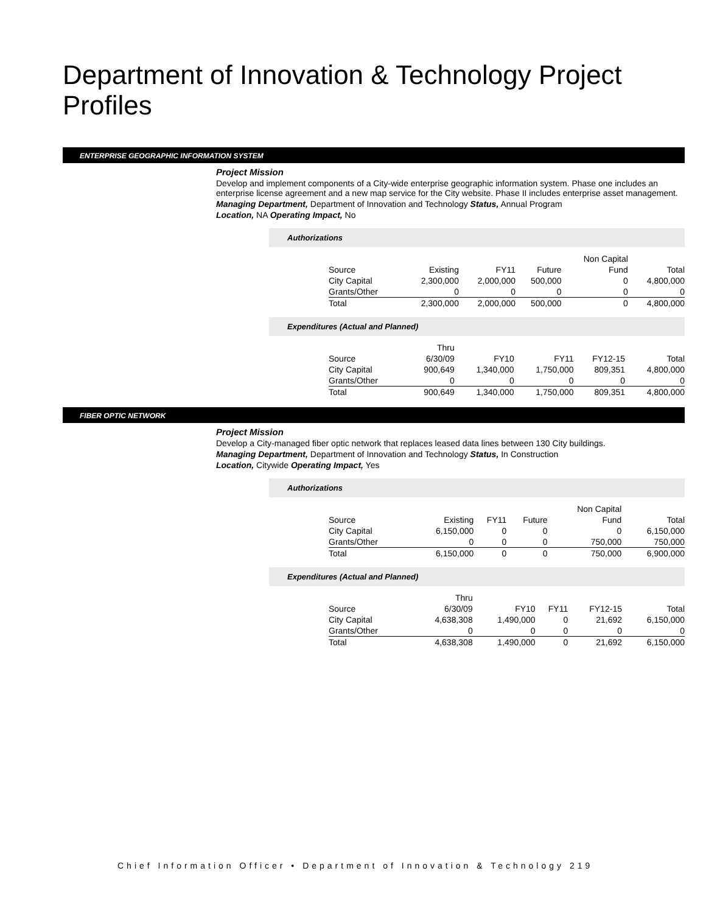Department of Innovation & Technology Project Profiles
ENTERPRISE GEOGRAPHIC INFORMATION SYSTEM
Project Mission
Develop and implement components of a City-wide enterprise geographic information system. Phase one includes an enterprise license agreement and a new map service for the City website. Phase II includes enterprise asset management.
Managing Department, Department of Innovation and Technology Status, Annual Program
Location, NA Operating Impact, No
Authorizations
| | | | | Non Capital | |
| Source | Existing | FY11 | Future | Fund | Total |
| City Capital | 2,300,000 | 2,000,000 | 500,000 | 0 | 4,800,000 |
| Grants/Other | 0 | 0 | 0 | 0 | 0 |
| Total | 2,300,000 | 2,000,000 | 500,000 | 0 | 4,800,000 |
Expenditures (Actual and Planned)
| | Thru | | | | |
| Source | 6/30/09 | FY10 | FY11 | FY12-15 | Total |
| City Capital | 900,649 | 1,340,000 | 1,750,000 | 809,351 | 4,800,000 |
| Grants/Other | 0 | 0 | 0 | 0 | 0 |
| Total | 900,649 | 1,340,000 | 1,750,000 | 809,351 | 4,800,000 |
FIBER OPTIC NETWORK
Project Mission
Develop a City-managed fiber optic network that replaces leased data lines between 130 City buildings.
Managing Department, Department of Innovation and Technology Status, In Construction
Location, Citywide Operating Impact, Yes
Authorizations
| | | | | Non Capital | |
| Source | Existing | FY11 | Future | Fund | Total |
| City Capital | 6,150,000 | 0 | 0 | 0 | 6,150,000 |
| Grants/Other | 0 | 0 | 0 | 750,000 | 750,000 |
| Total | 6,150,000 | 0 | 0 | 750,000 | 6,900,000 |
Expenditures (Actual and Planned)
| | Thru | | | | |
| Source | 6/30/09 | FY10 | FY11 | FY12-15 | Total |
| City Capital | 4,638,308 | 1,490,000 | 0 | 21,692 | 6,150,000 |
| Grants/Other | 0 | 0 | 0 | 0 | 0 |
| Total | 4,638,308 | 1,490,000 | 0 | 21,692 | 6,150,000 |
Chief Information Officer • Department of Innovation & Technology 219